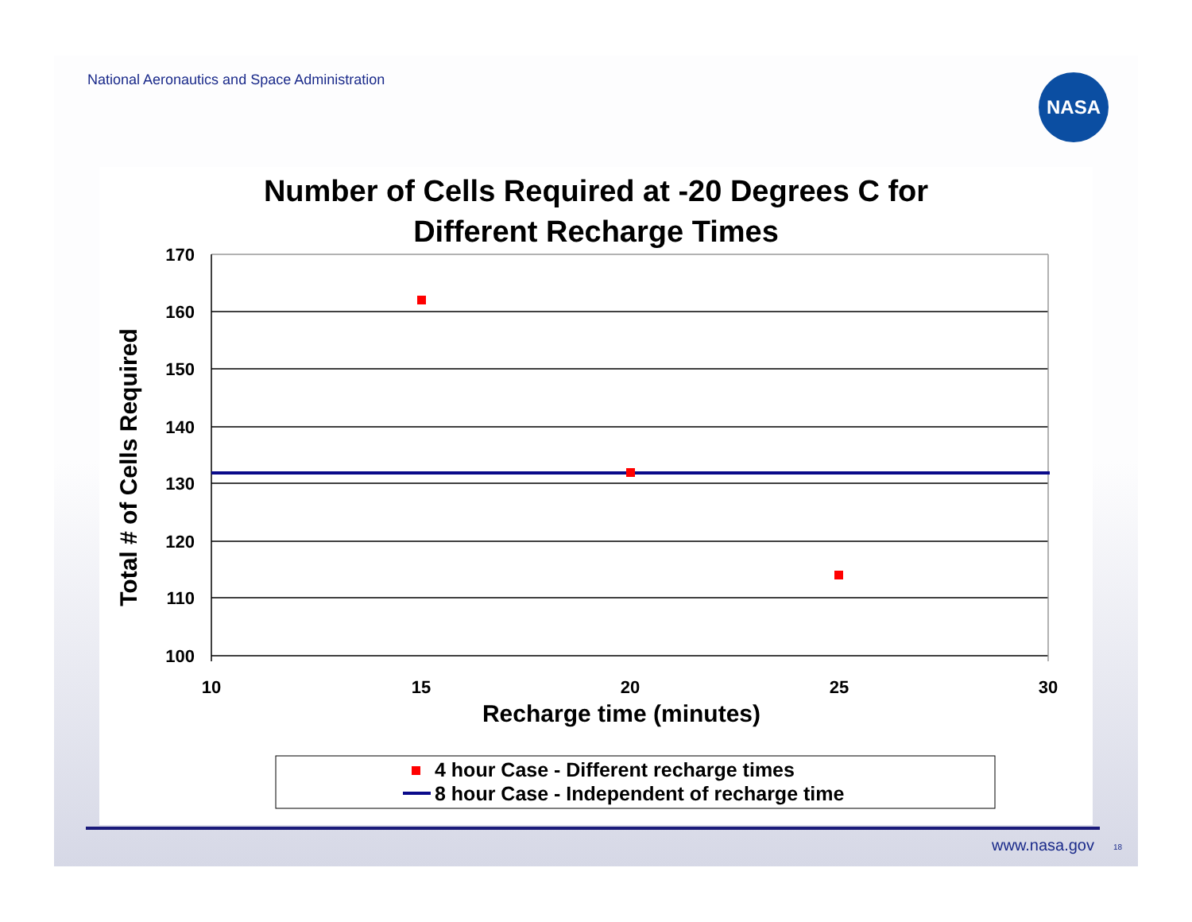National Aeronautics and Space Administration
NASA
Number of Cells Required at -20 Degrees C for
Different Recharge Times
170
160
150
140
130
120
110
100
10
15
20
25
30
Recharge time (minutes)
Total # of Cells Required
4 hour Case - Different recharge times
8 hour Case - Independent of recharge time
www.nasa.gov 18